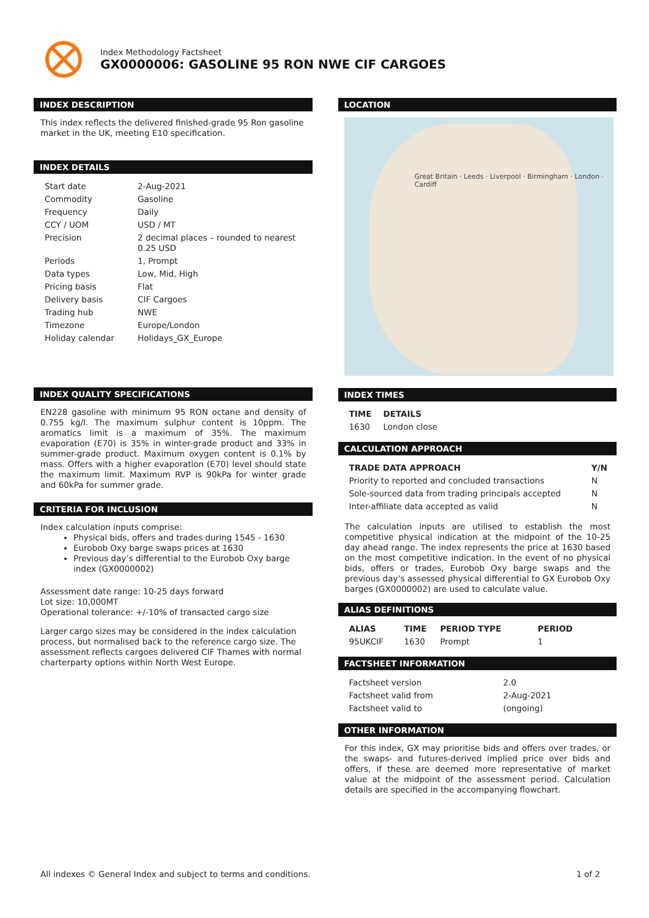Index Methodology Factsheet
GX0000006: GASOLINE 95 RON NWE CIF CARGOES
INDEX DESCRIPTION
This index reflects the delivered finished-grade 95 Ron gasoline market in the UK, meeting E10 specification.
INDEX DETAILS
| Start date | 2-Aug-2021 |
| Commodity | Gasoline |
| Frequency | Daily |
| CCY / UOM | USD / MT |
| Precision | 2 decimal places – rounded to nearest 0.25 USD |
| Periods | 1, Prompt |
| Data types | Low, Mid, High |
| Pricing basis | Flat |
| Delivery basis | CIF Cargoes |
| Trading hub | NWE |
| Timezone | Europe/London |
| Holiday calendar | Holidays_GX_Europe |
INDEX QUALITY SPECIFICATIONS
EN228 gasoline with minimum 95 RON octane and density of 0.755 kg/l. The maximum sulphur content is 10ppm. The aromatics limit is a maximum of 35%. The maximum evaporation (E70) is 35% in winter-grade product and 33% in summer-grade product. Maximum oxygen content is 0.1% by mass. Offers with a higher evaporation (E70) level should state the maximum limit. Maximum RVP is 90kPa for winter grade and 60kPa for summer grade.
CRITERIA FOR INCLUSION
Index calculation inputs comprise:
Physical bids, offers and trades during 1545 - 1630
Eurobob Oxy barge swaps prices at 1630
Previous day’s differential to the Eurobob Oxy barge index (GX0000002)
Assessment date range: 10-25 days forward
Lot size: 10,000MT
Operational tolerance: +/-10% of transacted cargo size
Larger cargo sizes may be considered in the index calculation process, but normalised back to the reference cargo size. The assessment reflects cargoes delivered CIF Thames with normal charterparty options within North West Europe.
LOCATION
Great Britain · Leeds · Liverpool · Birmingham · London · Cardiff
INDEX TIMES
| TIME | DETAILS |
| --- | --- |
| 1630 | London close |
CALCULATION APPROACH
| TRADE DATA APPROACH | Y/N |
| --- | --- |
| Priority to reported and concluded transactions | N |
| Sole-sourced data from trading principals accepted | N |
| Inter-affiliate data accepted as valid | N |
The calculation inputs are utilised to establish the most competitive physical indication at the midpoint of the 10-25 day ahead range. The index represents the price at 1630 based on the most competitive indication. In the event of no physical bids, offers or trades, Eurobob Oxy barge swaps and the previous day’s assessed physical differential to GX Eurobob Oxy barges (GX0000002) are used to calculate value.
ALIAS DEFINITIONS
| ALIAS | TIME | PERIOD TYPE | PERIOD |
| --- | --- | --- | --- |
| 95UKCIF | 1630 | Prompt | 1 |
FACTSHEET INFORMATION
| Factsheet version | 2.0 |
| Factsheet valid from | 2-Aug-2021 |
| Factsheet valid to | (ongoing) |
OTHER INFORMATION
For this index, GX may prioritise bids and offers over trades, or the swaps- and futures-derived implied price over bids and offers, if these are deemed more representative of market value at the midpoint of the assessment period. Calculation details are specified in the accompanying flowchart.
All indexes © General Index and subject to terms and conditions. 1 of 2